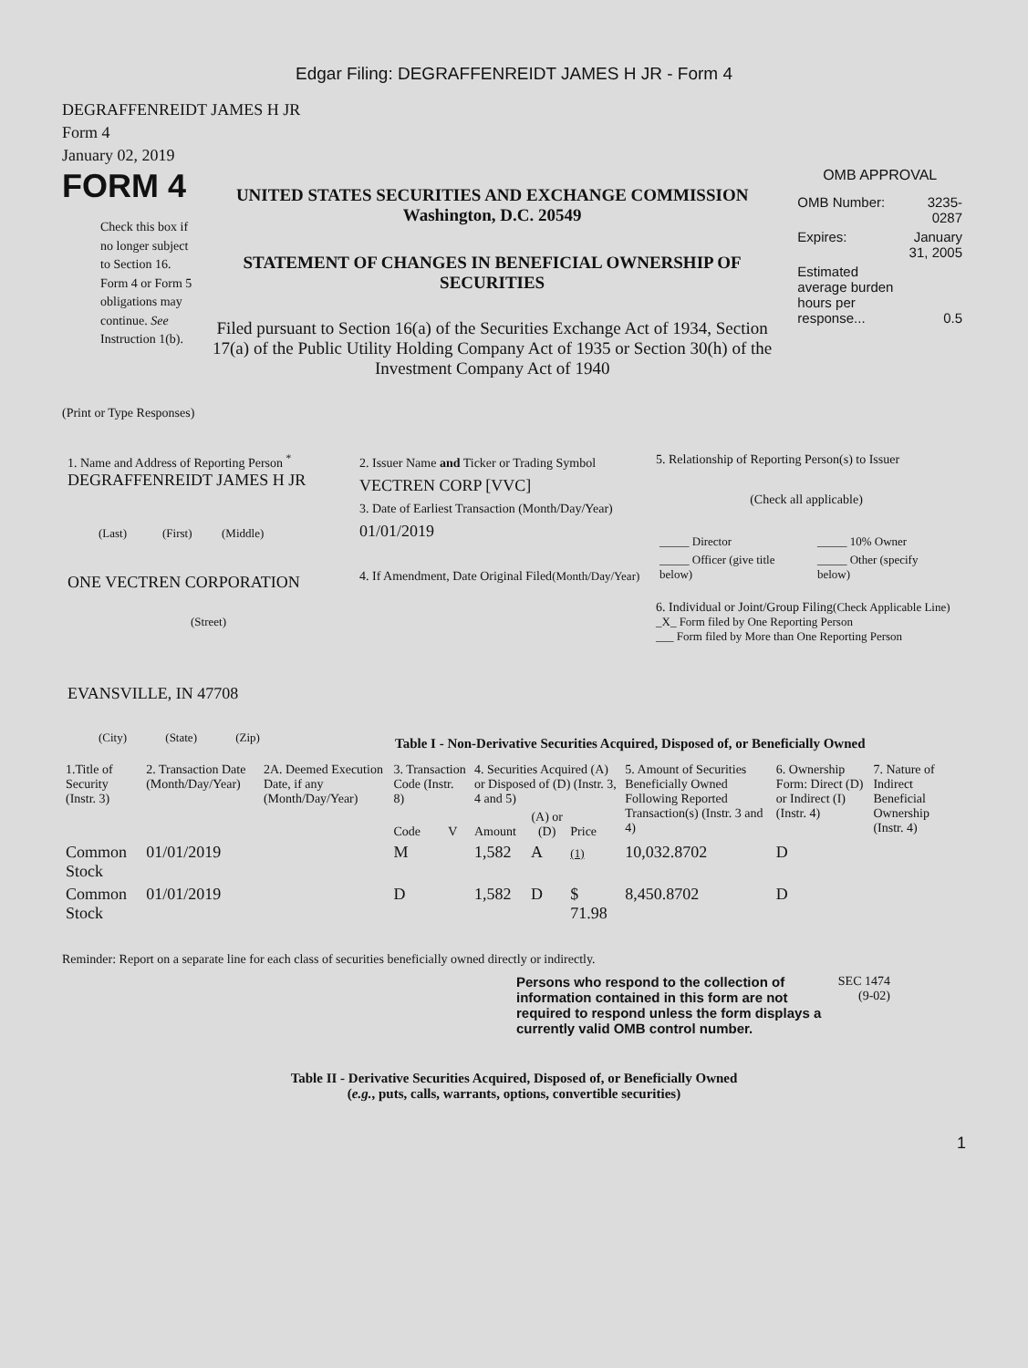Edgar Filing: DEGRAFFENREIDT JAMES H JR - Form 4
DEGRAFFENREIDT JAMES H JR
Form 4
January 02, 2019
FORM 4
Check this box if no longer subject to Section 16. Form 4 or Form 5 obligations may continue. See Instruction 1(b).
UNITED STATES SECURITIES AND EXCHANGE COMMISSION
Washington, D.C. 20549
STATEMENT OF CHANGES IN BENEFICIAL OWNERSHIP OF SECURITIES
Filed pursuant to Section 16(a) of the Securities Exchange Act of 1934, Section 17(a) of the Public Utility Holding Company Act of 1935 or Section 30(h) of the Investment Company Act of 1940
OMB APPROVAL
| OMB Number: | 3235-0287 |
| Expires: | January 31, 2005 |
| Estimated average burden hours per response... | 0.5 |
(Print or Type Responses)
1. Name and Address of Reporting Person <sup>*</sup>
DEGRAFFENREIDT JAMES H JR
(Last) (First) (Middle)
ONE VECTREN CORPORATION
(Street)
EVANSVILLE, IN 47708
(City) (State) (Zip)
2. Issuer Name and Ticker or Trading Symbol
VECTREN CORP [VVC]
3. Date of Earliest Transaction (Month/Day/Year)
01/01/2019
4. If Amendment, Date Original Filed(Month/Day/Year)
5. Relationship of Reporting Person(s) to Issuer
(Check all applicable)
| _____ Director | _____ 10% Owner |
| _____ Officer (give title below) | _____ Other (specify below) |
6. Individual or Joint/Group Filing(Check Applicable Line)
_X_ Form filed by One Reporting Person
___ Form filed by More than One Reporting Person
Table I - Non-Derivative Securities Acquired, Disposed of, or Beneficially Owned
| 1.Title of Security (Instr. 3) | 2. Transaction Date (Month/Day/Year) | 2A. Deemed Execution Date, if any (Month/Day/Year) | 3. Transaction Code (Instr. 8) | | 4. Securities Acquired (A) or Disposed of (D) (Instr. 3, 4 and 5) | | | 5. Amount of Securities Beneficially Owned Following Reported Transaction(s) (Instr. 3 and 4) | 6. Ownership Form: Direct (D) or Indirect (I) (Instr. 4) | 7. Nature of Indirect Beneficial Ownership (Instr. 4) |
| --- | --- | --- | --- | --- | --- | --- | --- | --- | --- | --- |
| | | | Code | V | Amount | (A) or (D) | Price | | | |
| Common Stock | 01/01/2019 | | M | | 1,582 | A | (1) | 10,032.8702 | D | |
| Common Stock | 01/01/2019 | | D | | 1,582 | D | $ 71.98 | 8,450.8702 | D | |
Reminder: Report on a separate line for each class of securities beneficially owned directly or indirectly.
Persons who respond to the collection of information contained in this form are not required to respond unless the form displays a currently valid OMB control number.
SEC 1474 (9-02)
Table II - Derivative Securities Acquired, Disposed of, or Beneficially Owned
(e.g., puts, calls, warrants, options, convertible securities)
1